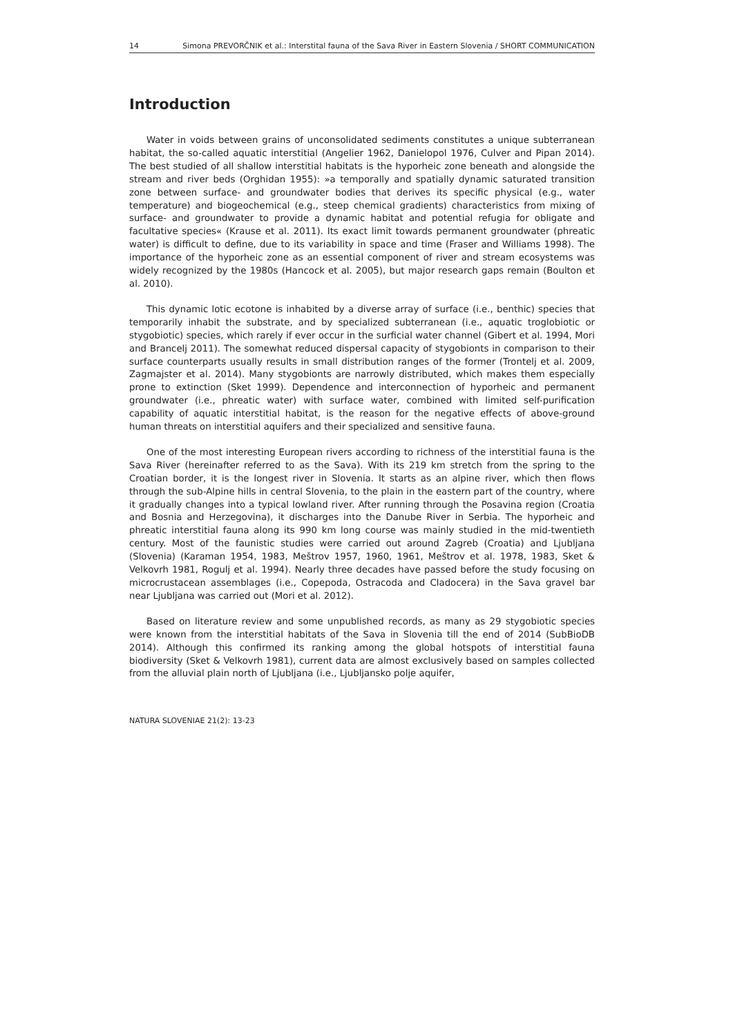14 Simona PREVORČNIK et al.: Interstital fauna of the Sava River in Eastern Slovenia / SHORT COMMUNICATION
Introduction
Water in voids between grains of unconsolidated sediments constitutes a unique subterranean habitat, the so-called aquatic interstitial (Angelier 1962, Danielopol 1976, Culver and Pipan 2014). The best studied of all shallow interstitial habitats is the hyporheic zone beneath and alongside the stream and river beds (Orghidan 1955): »a temporally and spatially dynamic saturated transition zone between surface- and groundwater bodies that derives its specific physical (e.g., water temperature) and biogeochemical (e.g., steep chemical gradients) characteristics from mixing of surface- and groundwater to provide a dynamic habitat and potential refugia for obligate and facultative species« (Krause et al. 2011). Its exact limit towards permanent groundwater (phreatic water) is difficult to define, due to its variability in space and time (Fraser and Williams 1998). The importance of the hyporheic zone as an essential component of river and stream ecosystems was widely recognized by the 1980s (Hancock et al. 2005), but major research gaps remain (Boulton et al. 2010).
This dynamic lotic ecotone is inhabited by a diverse array of surface (i.e., benthic) species that temporarily inhabit the substrate, and by specialized subterranean (i.e., aquatic troglobiotic or stygobiotic) species, which rarely if ever occur in the surficial water channel (Gibert et al. 1994, Mori and Brancelj 2011). The somewhat reduced dispersal capacity of stygobionts in comparison to their surface counterparts usually results in small distribution ranges of the former (Trontelj et al. 2009, Zagmajster et al. 2014). Many stygobionts are narrowly distributed, which makes them especially prone to extinction (Sket 1999). Dependence and interconnection of hyporheic and permanent groundwater (i.e., phreatic water) with surface water, combined with limited self-purification capability of aquatic interstitial habitat, is the reason for the negative effects of above-ground human threats on interstitial aquifers and their specialized and sensitive fauna.
One of the most interesting European rivers according to richness of the interstitial fauna is the Sava River (hereinafter referred to as the Sava). With its 219 km stretch from the spring to the Croatian border, it is the longest river in Slovenia. It starts as an alpine river, which then flows through the sub-Alpine hills in central Slovenia, to the plain in the eastern part of the country, where it gradually changes into a typical lowland river. After running through the Posavina region (Croatia and Bosnia and Herzegovina), it discharges into the Danube River in Serbia. The hyporheic and phreatic interstitial fauna along its 990 km long course was mainly studied in the mid-twentieth century. Most of the faunistic studies were carried out around Zagreb (Croatia) and Ljubljana (Slovenia) (Karaman 1954, 1983, Meštrov 1957, 1960, 1961, Meštrov et al. 1978, 1983, Sket & Velkovrh 1981, Rogulj et al. 1994). Nearly three decades have passed before the study focusing on microcrustacean assemblages (i.e., Copepoda, Ostracoda and Cladocera) in the Sava gravel bar near Ljubljana was carried out (Mori et al. 2012).
Based on literature review and some unpublished records, as many as 29 stygobiotic species were known from the interstitial habitats of the Sava in Slovenia till the end of 2014 (SubBioDB 2014). Although this confirmed its ranking among the global hotspots of interstitial fauna biodiversity (Sket & Velkovrh 1981), current data are almost exclusively based on samples collected from the alluvial plain north of Ljubljana (i.e., Ljubljansko polje aquifer,
NATURA SLOVENIAE 21(2): 13-23